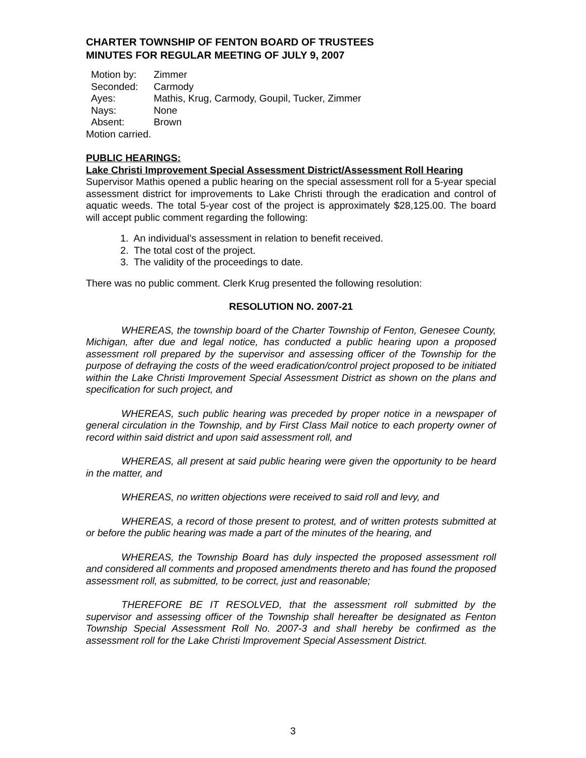CHARTER TOWNSHIP OF FENTON BOARD OF TRUSTEES
MINUTES FOR REGULAR MEETING OF JULY 9, 2007
| Motion by: | Zimmer |
| Seconded: | Carmody |
| Ayes: | Mathis, Krug, Carmody, Goupil, Tucker, Zimmer |
| Nays: | None |
| Absent: | Brown |
Motion carried.
PUBLIC HEARINGS:
Lake Christi Improvement Special Assessment District/Assessment Roll Hearing
Supervisor Mathis opened a public hearing on the special assessment roll for a 5-year special assessment district for improvements to Lake Christi through the eradication and control of aquatic weeds. The total 5-year cost of the project is approximately $28,125.00. The board will accept public comment regarding the following:
1. An individual’s assessment in relation to benefit received.
2. The total cost of the project.
3. The validity of the proceedings to date.
There was no public comment. Clerk Krug presented the following resolution:
RESOLUTION NO. 2007-21
WHEREAS, the township board of the Charter Township of Fenton, Genesee County, Michigan, after due and legal notice, has conducted a public hearing upon a proposed assessment roll prepared by the supervisor and assessing officer of the Township for the purpose of defraying the costs of the weed eradication/control project proposed to be initiated within the Lake Christi Improvement Special Assessment District as shown on the plans and specification for such project, and
WHEREAS, such public hearing was preceded by proper notice in a newspaper of general circulation in the Township, and by First Class Mail notice to each property owner of record within said district and upon said assessment roll, and
WHEREAS, all present at said public hearing were given the opportunity to be heard in the matter, and
WHEREAS, no written objections were received to said roll and levy, and
WHEREAS, a record of those present to protest, and of written protests submitted at or before the public hearing was made a part of the minutes of the hearing, and
WHEREAS, the Township Board has duly inspected the proposed assessment roll and considered all comments and proposed amendments thereto and has found the proposed assessment roll, as submitted, to be correct, just and reasonable;
THEREFORE BE IT RESOLVED, that the assessment roll submitted by the supervisor and assessing officer of the Township shall hereafter be designated as Fenton Township Special Assessment Roll No. 2007-3 and shall hereby be confirmed as the assessment roll for the Lake Christi Improvement Special Assessment District.
3